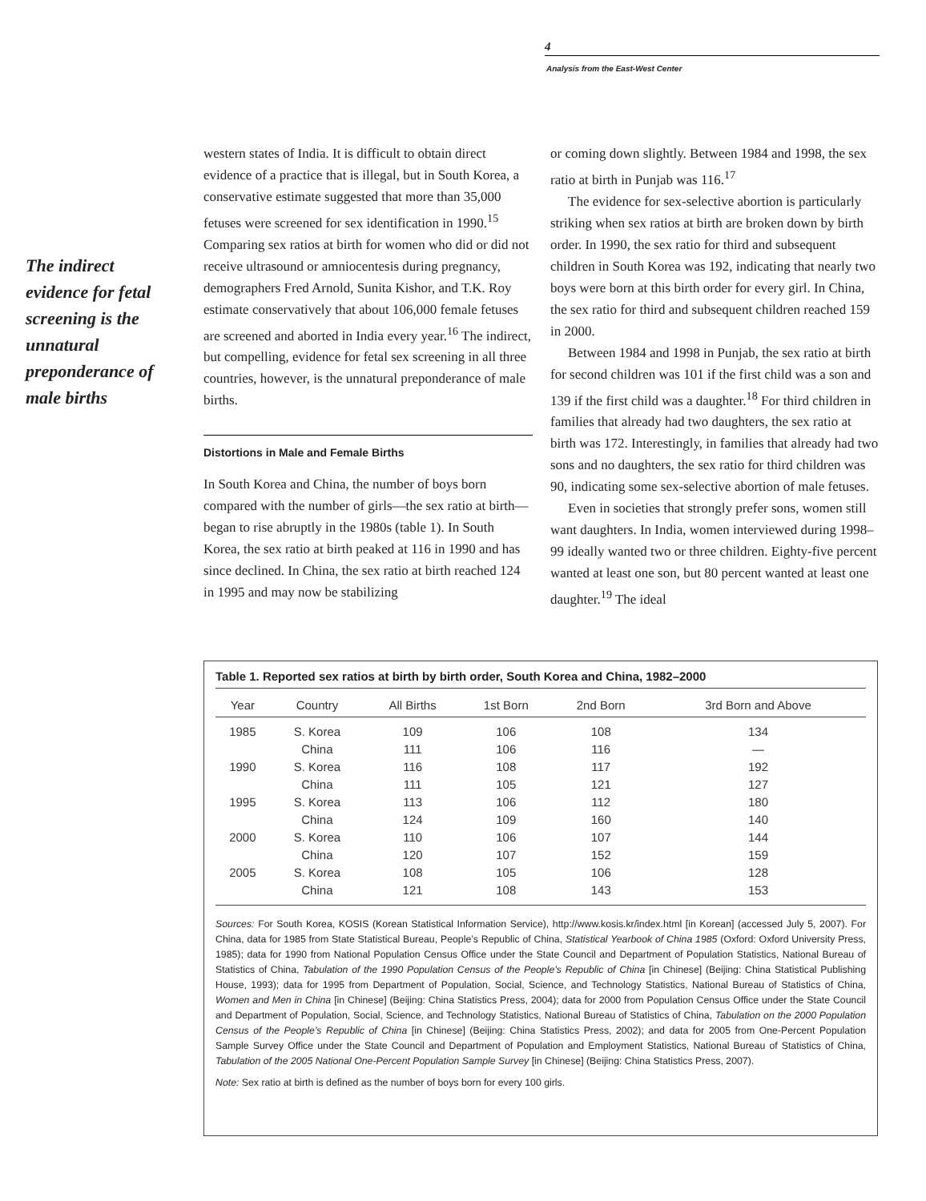4
Analysis from the East-West Center
The indirect evidence for fetal screening is the unnatural preponderance of male births
western states of India. It is difficult to obtain direct evidence of a practice that is illegal, but in South Korea, a conservative estimate suggested that more than 35,000 fetuses were screened for sex identification in 1990.<sup>15</sup> Comparing sex ratios at birth for women who did or did not receive ultrasound or amniocentesis during pregnancy, demographers Fred Arnold, Sunita Kishor, and T.K. Roy estimate conservatively that about 106,000 female fetuses are screened and aborted in India every year.<sup>16</sup> The indirect, but compelling, evidence for fetal sex screening in all three countries, however, is the unnatural preponderance of male births.
Distortions in Male and Female Births
In South Korea and China, the number of boys born compared with the number of girls—the sex ratio at birth—began to rise abruptly in the 1980s (table 1). In South Korea, the sex ratio at birth peaked at 116 in 1990 and has since declined. In China, the sex ratio at birth reached 124 in 1995 and may now be stabilizing
or coming down slightly. Between 1984 and 1998, the sex ratio at birth in Punjab was 116.<sup>17</sup>
The evidence for sex-selective abortion is particularly striking when sex ratios at birth are broken down by birth order. In 1990, the sex ratio for third and subsequent children in South Korea was 192, indicating that nearly two boys were born at this birth order for every girl. In China, the sex ratio for third and subsequent children reached 159 in 2000.
Between 1984 and 1998 in Punjab, the sex ratio at birth for second children was 101 if the first child was a son and 139 if the first child was a daughter.<sup>18</sup> For third children in families that already had two daughters, the sex ratio at birth was 172. Interestingly, in families that already had two sons and no daughters, the sex ratio for third children was 90, indicating some sex-selective abortion of male fetuses.
Even in societies that strongly prefer sons, women still want daughters. In India, women interviewed during 1998–99 ideally wanted two or three children. Eighty-five percent wanted at least one son, but 80 percent wanted at least one daughter.<sup>19</sup> The ideal
Table 1. Reported sex ratios at birth by birth order, South Korea and China, 1982–2000
| Year | Country | All Births | 1st Born | 2nd Born | 3rd Born and Above |
| --- | --- | --- | --- | --- | --- |
| 1985 | S. Korea | 109 | 106 | 108 | 134 |
| | China | 111 | 106 | 116 | — |
| 1990 | S. Korea | 116 | 108 | 117 | 192 |
| | China | 111 | 105 | 121 | 127 |
| 1995 | S. Korea | 113 | 106 | 112 | 180 |
| | China | 124 | 109 | 160 | 140 |
| 2000 | S. Korea | 110 | 106 | 107 | 144 |
| | China | 120 | 107 | 152 | 159 |
| 2005 | S. Korea | 108 | 105 | 106 | 128 |
| | China | 121 | 108 | 143 | 153 |
Sources: For South Korea, KOSIS (Korean Statistical Information Service), http://www.kosis.kr/index.html [in Korean] (accessed July 5, 2007). For China, data for 1985 from State Statistical Bureau, People’s Republic of China, Statistical Yearbook of China 1985 (Oxford: Oxford University Press, 1985); data for 1990 from National Population Census Office under the State Council and Department of Population Statistics, National Bureau of Statistics of China, Tabulation of the 1990 Population Census of the People’s Republic of China [in Chinese] (Beijing: China Statistical Publishing House, 1993); data for 1995 from Department of Population, Social, Science, and Technology Statistics, National Bureau of Statistics of China, Women and Men in China [in Chinese] (Beijing: China Statistics Press, 2004); data for 2000 from Population Census Office under the State Council and Department of Population, Social, Science, and Technology Statistics, National Bureau of Statistics of China, Tabulation on the 2000 Population Census of the People’s Republic of China [in Chinese] (Beijing: China Statistics Press, 2002); and data for 2005 from One-Percent Population Sample Survey Office under the State Council and Department of Population and Employment Statistics, National Bureau of Statistics of China, Tabulation of the 2005 National One-Percent Population Sample Survey [in Chinese] (Beijing: China Statistics Press, 2007).
Note: Sex ratio at birth is defined as the number of boys born for every 100 girls.